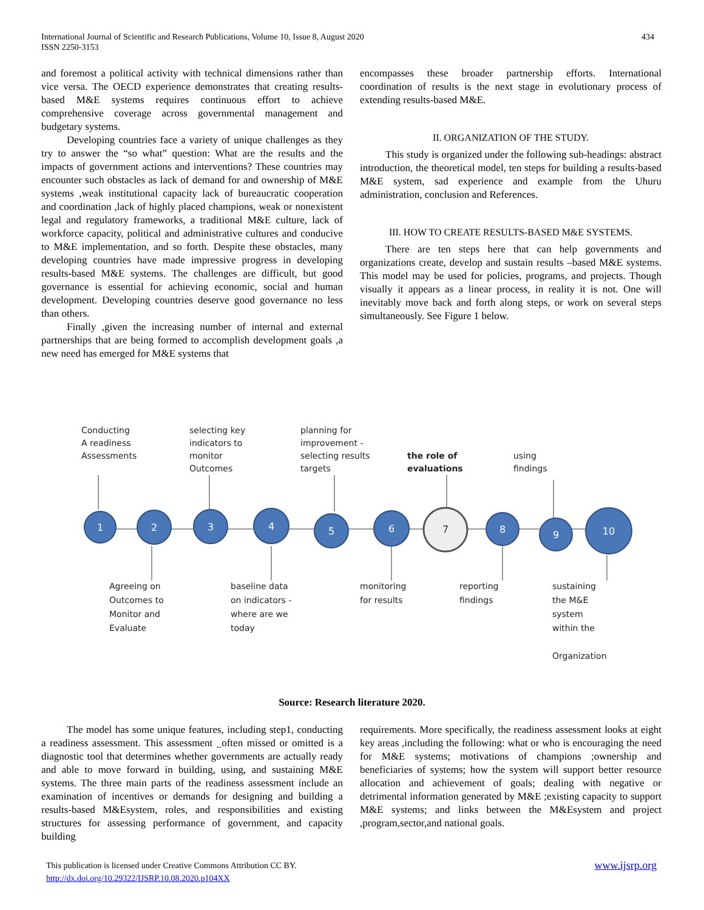434 International Journal of Scientific and Research Publications, Volume 10, Issue 8, August 2020
ISSN 2250-3153
and foremost a political activity with technical dimensions rather than vice versa. The OECD experience demonstrates that creating results-based M&E systems requires continuous effort to achieve comprehensive coverage across governmental management and budgetary systems.
Developing countries face a variety of unique challenges as they try to answer the “so what” question: What are the results and the impacts of government actions and interventions? These countries may encounter such obstacles as lack of demand for and ownership of M&E systems ,weak institutional capacity lack of bureaucratic cooperation and coordination ,lack of highly placed champions, weak or nonexistent legal and regulatory frameworks, a traditional M&E culture, lack of workforce capacity, political and administrative cultures and conducive to M&E implementation, and so forth. Despite these obstacles, many developing countries have made impressive progress in developing results-based M&E systems. The challenges are difficult, but good governance is essential for achieving economic, social and human development. Developing countries deserve good governance no less than others.
Finally ,given the increasing number of internal and external partnerships that are being formed to accomplish development goals ,a new need has emerged for M&E systems that
encompasses these broader partnership efforts. International coordination of results is the next stage in evolutionary process of extending results-based M&E.
II. ORGANIZATION OF THE STUDY.
This study is organized under the following sub-headings: abstract introduction, the theoretical model, ten steps for building a results-based M&E system, sad experience and example from the Uhuru administration, conclusion and References.
III. HOW TO CREATE RESULTS-BASED M&E SYSTEMS.
There are ten steps here that can help governments and organizations create, develop and sustain results –based M&E systems. This model may be used for policies, programs, and projects. Though visually it appears as a linear process, in reality it is not. One will inevitably move back and forth along steps, or work on several steps simultaneously. See Figure 1 below.
1
2
3
4
5
6
7
8
9
10
Conducting
A readiness
Assessments
selecting key
indicators to
monitor
Outcomes
planning for
improvement -
selecting results
targets
the role of
evaluations
using
findings
Agreeing on
Outcomes to
Monitor and
Evaluate
baseline data
on indicators -
where are we
today
monitoring
for results
reporting
findings
sustaining
the M&E
system
within the
Organization
Source: Research literature 2020.
The model has some unique features, including step1, conducting a readiness assessment. This assessment _often missed or omitted is a diagnostic tool that determines whether governments are actually ready and able to move forward in building, using, and sustaining M&E systems. The three main parts of the readiness assessment include an examination of incentives or demands for designing and building a results-based M&Esystem, roles, and responsibilities and existing structures for assessing performance of government, and capacity building
requirements. More specifically, the readiness assessment looks at eight key areas ,including the following: what or who is encouraging the need for M&E systems; motivations of champions ;ownership and beneficiaries of systems; how the system will support better resource allocation and achievement of goals; dealing with negative or detrimental information generated by M&E ;existing capacity to support M&E systems; and links between the M&Esystem and project ,program,sector,and national goals.
www.ijsrp.org This publication is licensed under Creative Commons Attribution CC BY.
http://dx.doi.org/10.29322/IJSRP.10.08.2020.p104XX